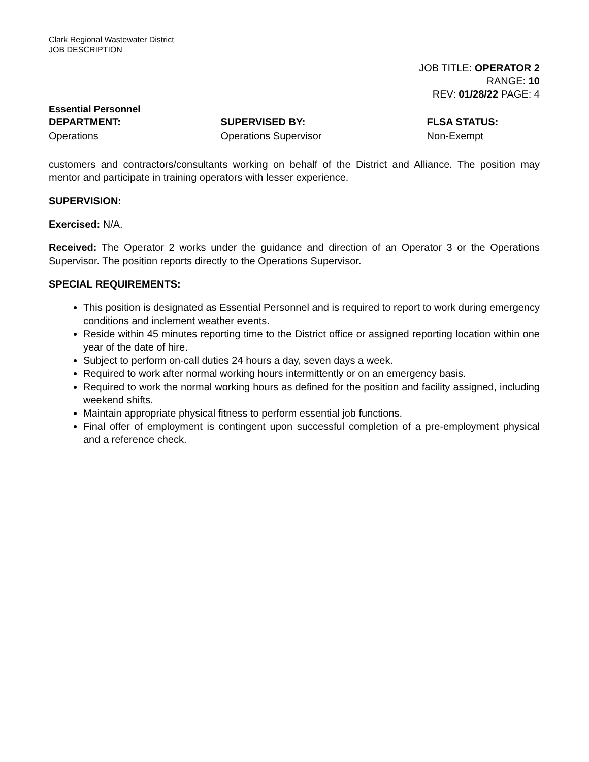Clark Regional Wastewater District
JOB DESCRIPTION
JOB TITLE: OPERATOR 2
RANGE: 10
REV: 01/28/22 PAGE: 4
Essential Personnel
| DEPARTMENT: | SUPERVISED BY: | FLSA STATUS: |
| --- | --- | --- |
| Operations | Operations Supervisor | Non-Exempt |
customers and contractors/consultants working on behalf of the District and Alliance. The position may mentor and participate in training operators with lesser experience.
SUPERVISION:
Exercised: N/A.
Received: The Operator 2 works under the guidance and direction of an Operator 3 or the Operations Supervisor. The position reports directly to the Operations Supervisor.
SPECIAL REQUIREMENTS:
This position is designated as Essential Personnel and is required to report to work during emergency conditions and inclement weather events.
Reside within 45 minutes reporting time to the District office or assigned reporting location within one year of the date of hire.
Subject to perform on-call duties 24 hours a day, seven days a week.
Required to work after normal working hours intermittently or on an emergency basis.
Required to work the normal working hours as defined for the position and facility assigned, including weekend shifts.
Maintain appropriate physical fitness to perform essential job functions.
Final offer of employment is contingent upon successful completion of a pre-employment physical and a reference check.